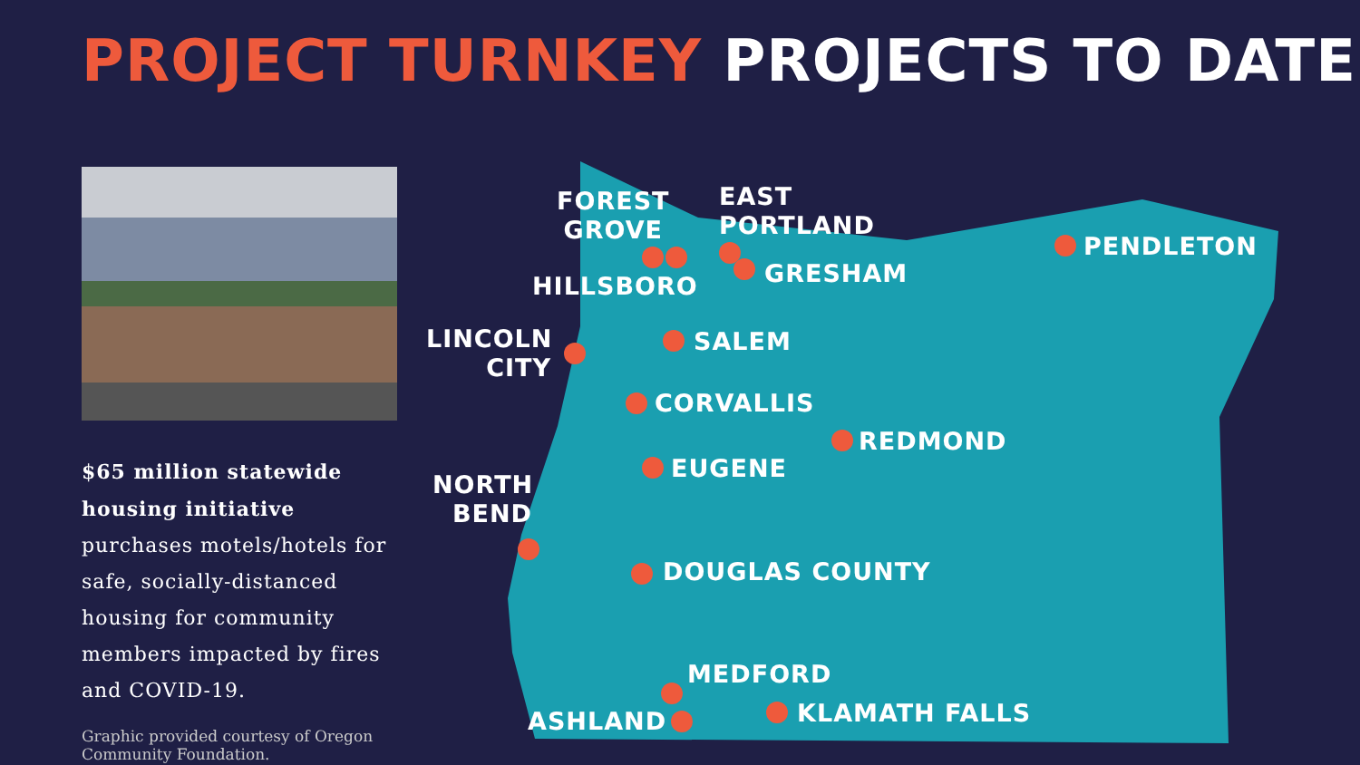PROJECT TURNKEY PROJECTS TO DATE
$65 million statewide housing initiative purchases motels/hotels for safe, socially-distanced housing for community members impacted by fires and COVID-19.
Graphic provided courtesy of Oregon
Community Foundation.
FOREST
GROVE
EAST
PORTLAND
PENDLETON
HILLSBORO GRESHAM
LINCOLN
CITY
SALEM
CORVALLIS
REDMOND
EUGENE
NORTH
BEND
DOUGLAS COUNTY
MEDFORD
ASHLAND KLAMATH FALLS